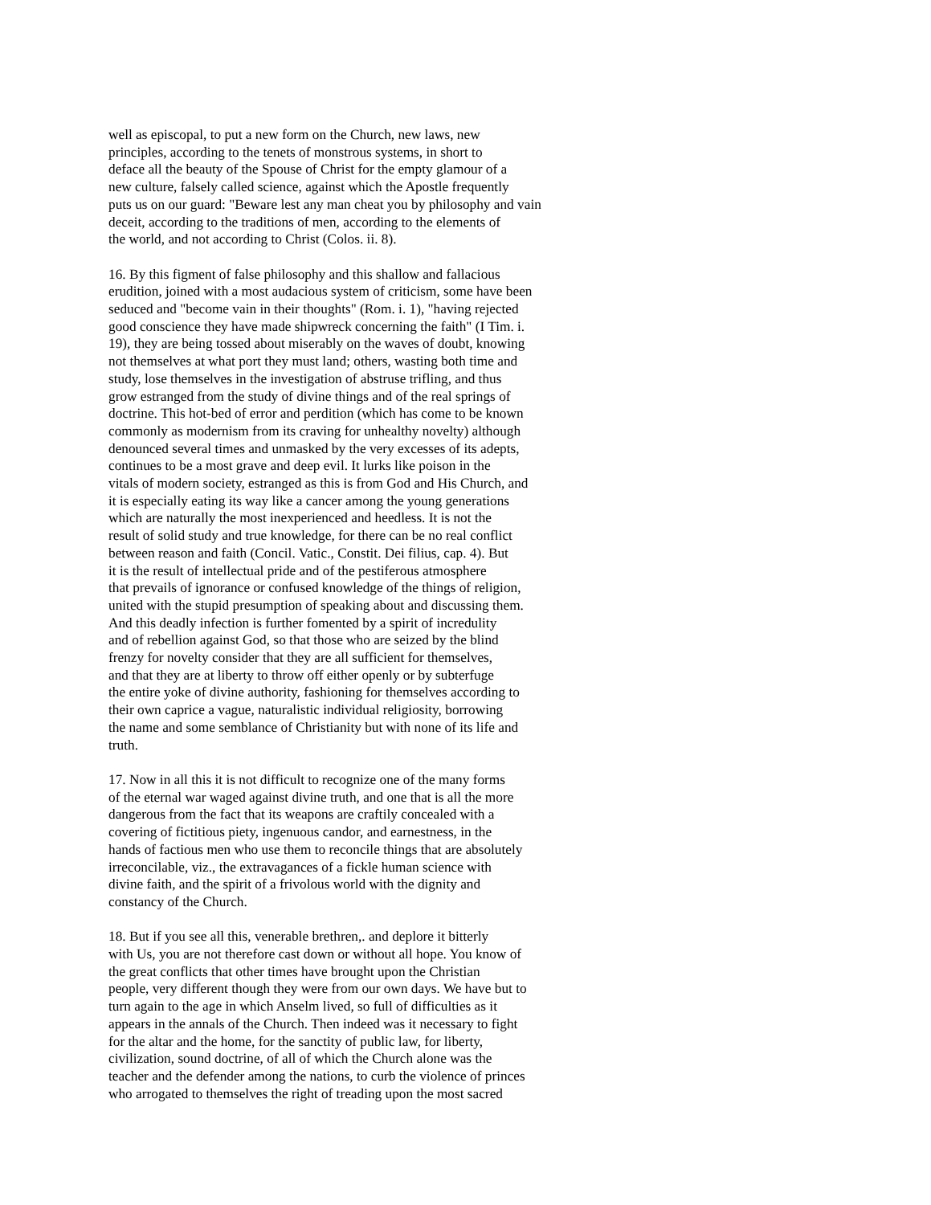well as episcopal, to put a new form on the Church, new laws, new principles, according to the tenets of monstrous systems, in short to deface all the beauty of the Spouse of Christ for the empty glamour of a new culture, falsely called science, against which the Apostle frequently puts us on our guard: "Beware lest any man cheat you by philosophy and vain deceit, according to the traditions of men, according to the elements of the world, and not according to Christ (Colos. ii. 8).
16. By this figment of false philosophy and this shallow and fallacious erudition, joined with a most audacious system of criticism, some have been seduced and "become vain in their thoughts" (Rom. i. 1), "having rejected good conscience they have made shipwreck concerning the faith" (I Tim. i. 19), they are being tossed about miserably on the waves of doubt, knowing not themselves at what port they must land; others, wasting both time and study, lose themselves in the investigation of abstruse trifling, and thus grow estranged from the study of divine things and of the real springs of doctrine. This hot-bed of error and perdition (which has come to be known commonly as modernism from its craving for unhealthy novelty) although denounced several times and unmasked by the very excesses of its adepts, continues to be a most grave and deep evil. It lurks like poison in the vitals of modern society, estranged as this is from God and His Church, and it is especially eating its way like a cancer among the young generations which are naturally the most inexperienced and heedless. It is not the result of solid study and true knowledge, for there can be no real conflict between reason and faith (Concil. Vatic., Constit. Dei filius, cap. 4). But it is the result of intellectual pride and of the pestiferous atmosphere that prevails of ignorance or confused knowledge of the things of religion, united with the stupid presumption of speaking about and discussing them. And this deadly infection is further fomented by a spirit of incredulity and of rebellion against God, so that those who are seized by the blind frenzy for novelty consider that they are all sufficient for themselves, and that they are at liberty to throw off either openly or by subterfuge the entire yoke of divine authority, fashioning for themselves according to their own caprice a vague, naturalistic individual religiosity, borrowing the name and some semblance of Christianity but with none of its life and truth.
17. Now in all this it is not difficult to recognize one of the many forms of the eternal war waged against divine truth, and one that is all the more dangerous from the fact that its weapons are craftily concealed with a covering of fictitious piety, ingenuous candor, and earnestness, in the hands of factious men who use them to reconcile things that are absolutely irreconcilable, viz., the extravagances of a fickle human science with divine faith, and the spirit of a frivolous world with the dignity and constancy of the Church.
18. But if you see all this, venerable brethren,. and deplore it bitterly with Us, you are not therefore cast down or without all hope. You know of the great conflicts that other times have brought upon the Christian people, very different though they were from our own days. We have but to turn again to the age in which Anselm lived, so full of difficulties as it appears in the annals of the Church. Then indeed was it necessary to fight for the altar and the home, for the sanctity of public law, for liberty, civilization, sound doctrine, of all of which the Church alone was the teacher and the defender among the nations, to curb the violence of princes who arrogated to themselves the right of treading upon the most sacred